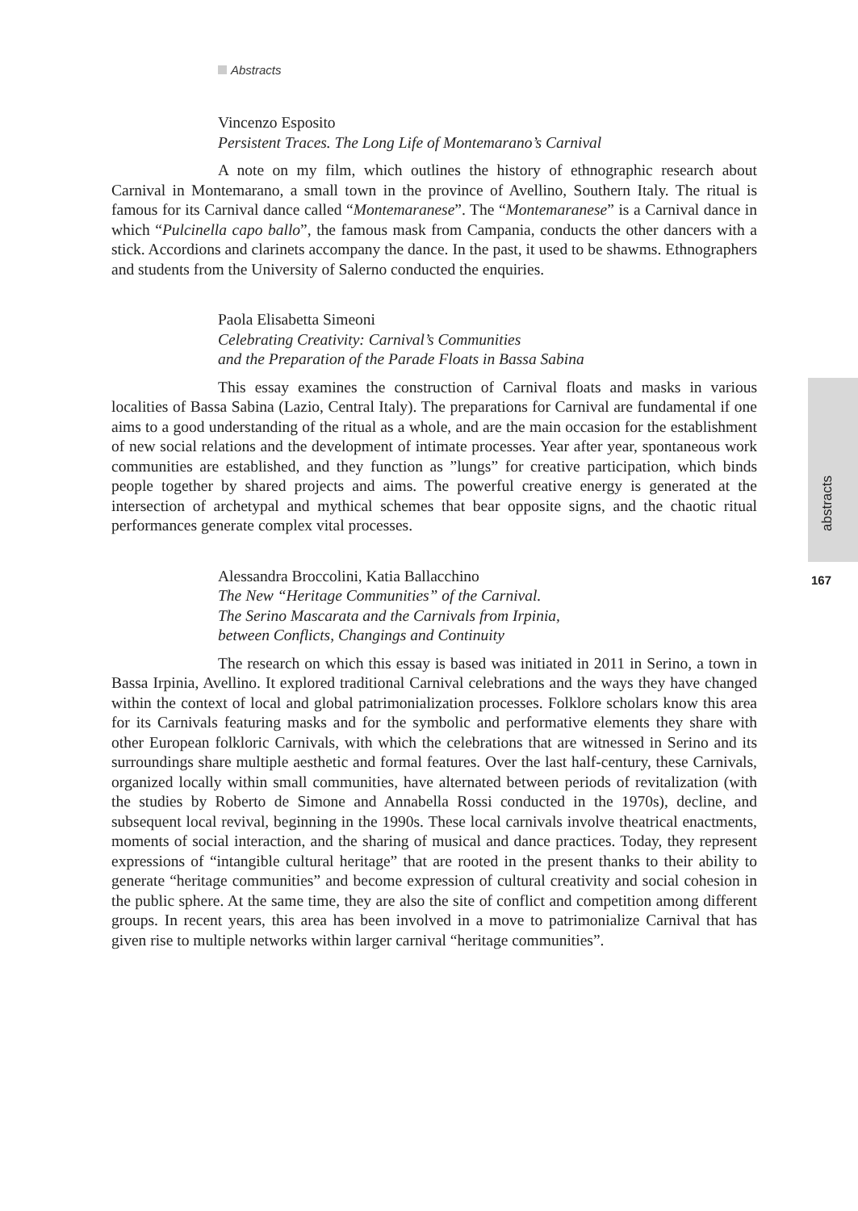Abstracts
Vincenzo Esposito
Persistent Traces. The Long Life of Montemarano’s Carnival
A note on my film, which outlines the history of ethnographic research about Carnival in Montemarano, a small town in the province of Avellino, Southern Italy. The ritual is famous for its Carnival dance called “Montemaranese”. The “Montemaranese” is a Carnival dance in which “Pulcinella capo ballo”, the famous mask from Campania, conducts the other dancers with a stick. Accordions and clarinets accompany the dance. In the past, it used to be shawms. Ethnographers and students from the University of Salerno conducted the enquiries.
Paola Elisabetta Simeoni
Celebrating Creativity: Carnival’s Communities
and the Preparation of the Parade Floats in Bassa Sabina
This essay examines the construction of Carnival floats and masks in various localities of Bassa Sabina (Lazio, Central Italy). The preparations for Carnival are fundamental if one aims to a good understanding of the ritual as a whole, and are the main occasion for the establishment of new social relations and the development of intimate processes. Year after year, spontaneous work communities are established, and they function as ”lungs” for creative participation, which binds people together by shared projects and aims. The powerful creative energy is generated at the intersection of archetypal and mythical schemes that bear opposite signs, and the chaotic ritual performances generate complex vital processes.
Alessandra Broccolini, Katia Ballacchino
The New “Heritage Communities” of the Carnival.
The Serino Mascarata and the Carnivals from Irpinia,
between Conflicts, Changings and Continuity
The research on which this essay is based was initiated in 2011 in Serino, a town in Bassa Irpinia, Avellino. It explored traditional Carnival celebrations and the ways they have changed within the context of local and global patrimonialization processes. Folklore scholars know this area for its Carnivals featuring masks and for the symbolic and performative elements they share with other European folkloric Carnivals, with which the celebrations that are witnessed in Serino and its surroundings share multiple aesthetic and formal features. Over the last half-century, these Carnivals, organized locally within small communities, have alternated between periods of revitalization (with the studies by Roberto de Simone and Annabella Rossi conducted in the 1970s), decline, and subsequent local revival, beginning in the 1990s. These local carnivals involve theatrical enactments, moments of social interaction, and the sharing of musical and dance practices. Today, they represent expressions of “intangible cultural heritage” that are rooted in the present thanks to their ability to generate “heritage communities” and become expression of cultural creativity and social cohesion in the public sphere. At the same time, they are also the site of conflict and competition among different groups. In recent years, this area has been involved in a move to patrimonialize Carnival that has given rise to multiple networks within larger carnival “heritage communities”.
abstracts
167